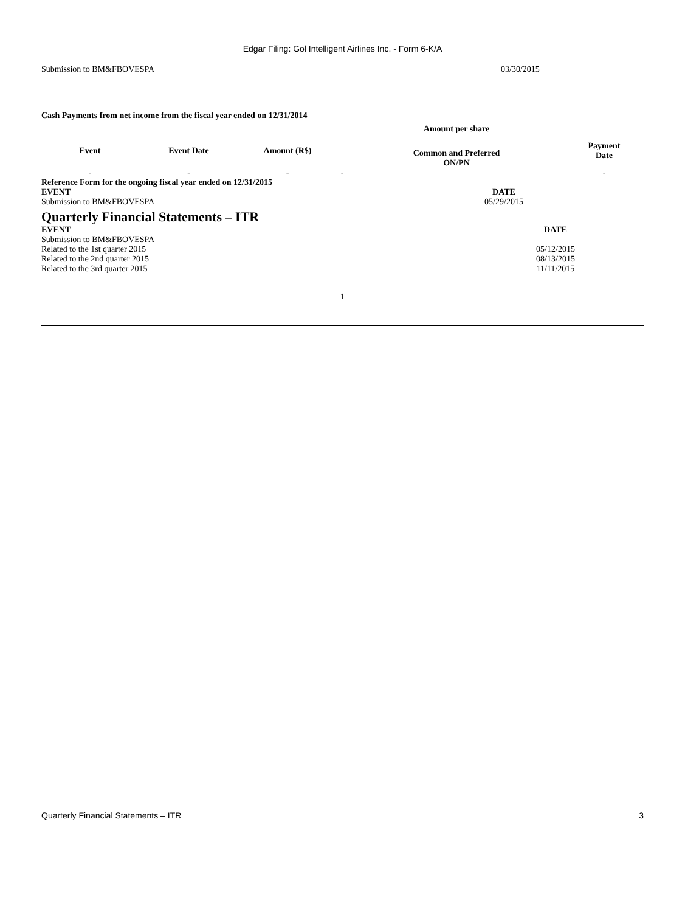Edgar Filing: Gol Intelligent Airlines Inc. - Form 6-K/A
| Submission to BM&FBOVESPA | 03/30/2015 |
Cash Payments from net income from the fiscal year ended on 12/31/2014
| | | | | Amount per share | |
| --- | --- | --- | --- | --- | --- |
| Event | Event Date | Amount (R$) | | Common and Preferred ON/PN | Payment Date |
| - | - | - | - | | - |
Reference Form for the ongoing fiscal year ended on 12/31/2015
| EVENT | DATE | |
| --- | --- | --- |
| Submission to BM&FBOVESPA | 05/29/2015 | |
Quarterly Financial Statements – ITR
| EVENT | DATE | |
| --- | --- | --- |
| Submission to BM&FBOVESPA | | |
| Related to the 1st quarter 2015 | 05/12/2015 | |
| Related to the 2nd quarter 2015 | 08/13/2015 | |
| Related to the 3rd quarter 2015 | 11/11/2015 | |
1
Quarterly Financial Statements – ITR 3